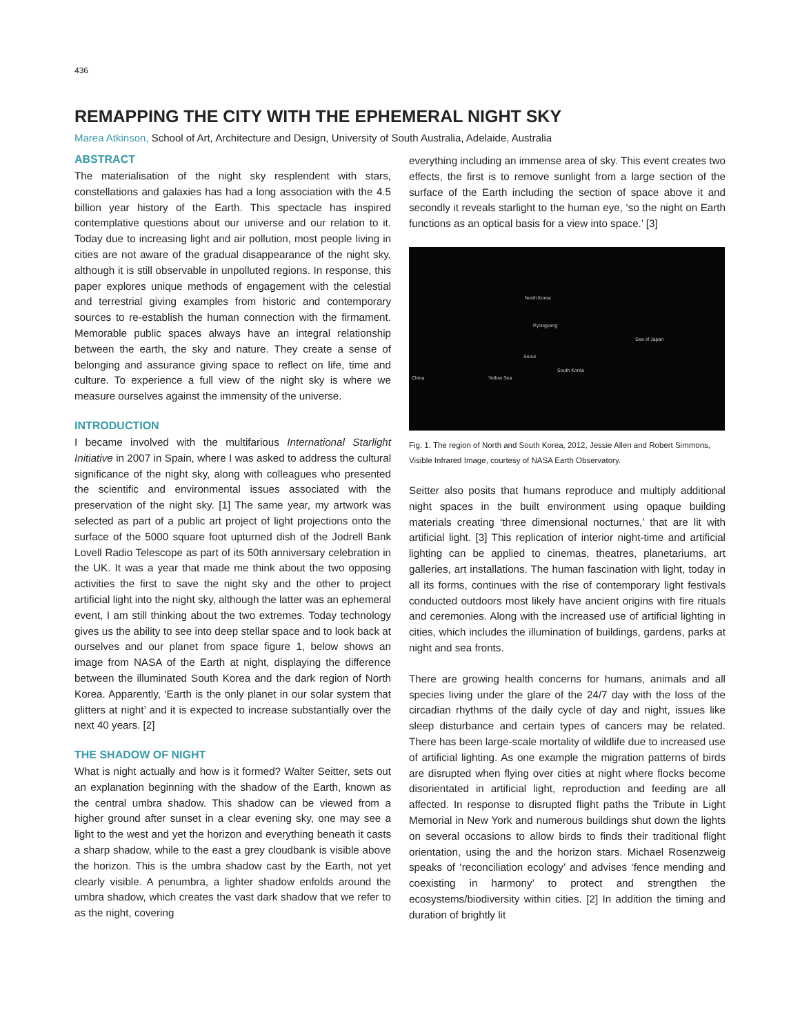436
REMAPPING THE CITY WITH THE EPHEMERAL NIGHT SKY
Marea Atkinson, School of Art, Architecture and Design, University of South Australia, Adelaide, Australia
ABSTRACT
The materialisation of the night sky resplendent with stars, constellations and galaxies has had a long association with the 4.5 billion year history of the Earth. This spectacle has inspired contemplative questions about our universe and our relation to it. Today due to increasing light and air pollution, most people living in cities are not aware of the gradual disappearance of the night sky, although it is still observable in unpolluted regions. In response, this paper explores unique methods of engagement with the celestial and terrestrial giving examples from historic and contemporary sources to re-establish the human connection with the firmament. Memorable public spaces always have an integral relationship between the earth, the sky and nature. They create a sense of belonging and assurance giving space to reflect on life, time and culture. To experience a full view of the night sky is where we measure ourselves against the immensity of the universe.
INTRODUCTION
I became involved with the multifarious International Starlight Initiative in 2007 in Spain, where I was asked to address the cultural significance of the night sky, along with colleagues who presented the scientific and environmental issues associated with the preservation of the night sky. [1] The same year, my artwork was selected as part of a public art project of light projections onto the surface of the 5000 square foot upturned dish of the Jodrell Bank Lovell Radio Telescope as part of its 50th anniversary celebration in the UK. It was a year that made me think about the two opposing activities the first to save the night sky and the other to project artificial light into the night sky, although the latter was an ephemeral event, I am still thinking about the two extremes. Today technology gives us the ability to see into deep stellar space and to look back at ourselves and our planet from space figure 1, below shows an image from NASA of the Earth at night, displaying the difference between the illuminated South Korea and the dark region of North Korea. Apparently, ‘Earth is the only planet in our solar system that glitters at night’ and it is expected to increase substantially over the next 40 years. [2]
THE SHADOW OF NIGHT
What is night actually and how is it formed? Walter Seitter, sets out an explanation beginning with the shadow of the Earth, known as the central umbra shadow. This shadow can be viewed from a higher ground after sunset in a clear evening sky, one may see a light to the west and yet the horizon and everything beneath it casts a sharp shadow, while to the east a grey cloudbank is visible above the horizon. This is the umbra shadow cast by the Earth, not yet clearly visible. A penumbra, a lighter shadow enfolds around the umbra shadow, which creates the vast dark shadow that we refer to as the night, covering
everything including an immense area of sky. This event creates two effects, the first is to remove sunlight from a large section of the surface of the Earth including the section of space above it and secondly it reveals starlight to the human eye, ‘so the night on Earth functions as an optical basis for a view into space.’ [3]
North Korea
Pyongyang
Sea of Japan
Seoul
South Korea
Yellow Sea China
Fig. 1. The region of North and South Korea, 2012, Jessie Allen and Robert Simmons, Visible Infrared Image, courtesy of NASA Earth Observatory.
Seitter also posits that humans reproduce and multiply additional night spaces in the built environment using opaque building materials creating ‘three dimensional nocturnes,’ that are lit with artificial light. [3] This replication of interior night-time and artificial lighting can be applied to cinemas, theatres, planetariums, art galleries, art installations. The human fascination with light, today in all its forms, continues with the rise of contemporary light festivals conducted outdoors most likely have ancient origins with fire rituals and ceremonies. Along with the increased use of artificial lighting in cities, which includes the illumination of buildings, gardens, parks at night and sea fronts.
There are growing health concerns for humans, animals and all species living under the glare of the 24/7 day with the loss of the circadian rhythms of the daily cycle of day and night, issues like sleep disturbance and certain types of cancers may be related. There has been large-scale mortality of wildlife due to increased use of artificial lighting. As one example the migration patterns of birds are disrupted when flying over cities at night where flocks become disorientated in artificial light, reproduction and feeding are all affected. In response to disrupted flight paths the Tribute in Light Memorial in New York and numerous buildings shut down the lights on several occasions to allow birds to finds their traditional flight orientation, using the and the horizon stars. Michael Rosenzweig speaks of ‘reconciliation ecology’ and advises ‘fence mending and coexisting in harmony’ to protect and strengthen the ecosystems/biodiversity within cities. [2] In addition the timing and duration of brightly lit